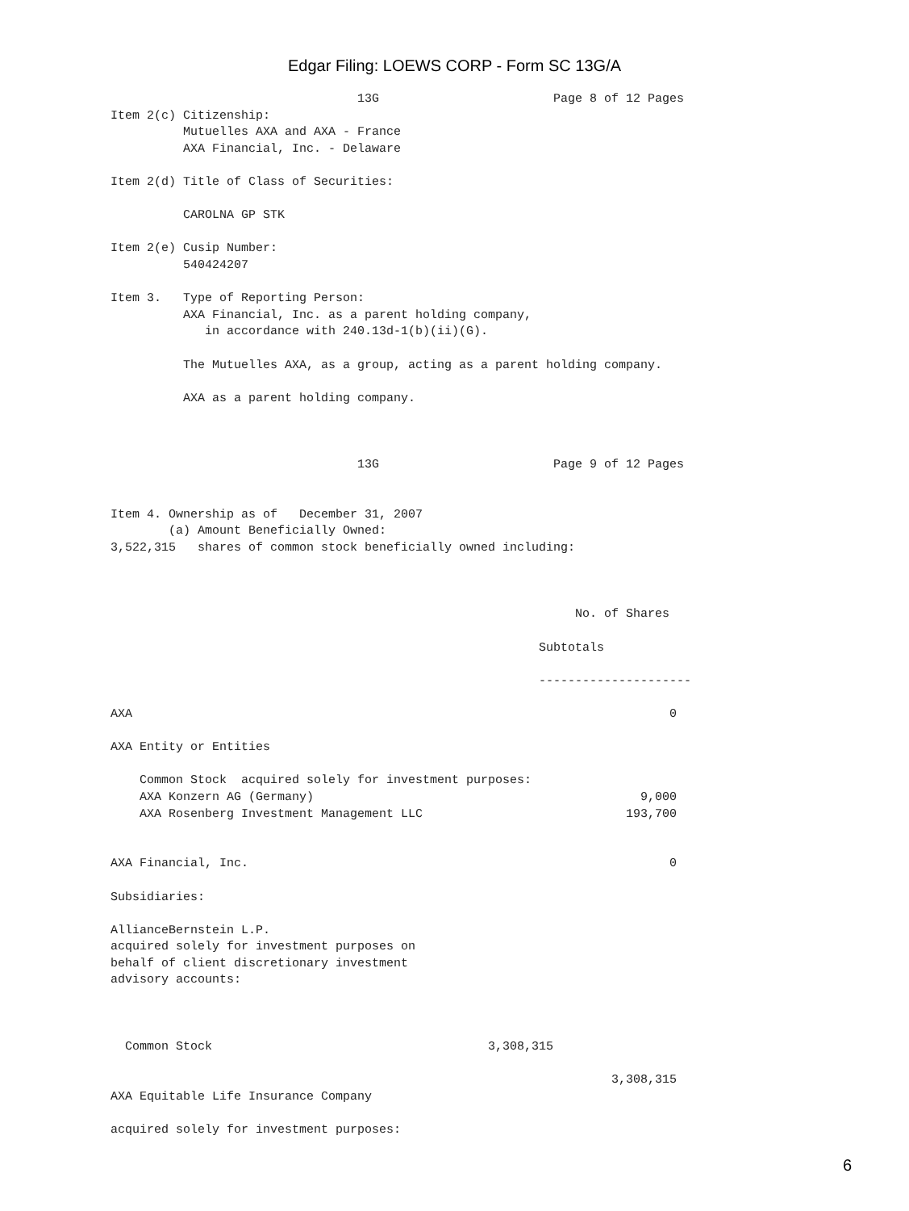Edgar Filing: LOEWS CORP - Form SC 13G/A
                                  13G                        Page 8 of 12 Pages
Item 2(c) Citizenship:
          Mutuelles AXA and AXA - France
          AXA Financial, Inc. - Delaware

Item 2(d) Title of Class of Securities:

          CAROLNA GP STK

Item 2(e) Cusip Number:
          540424207

Item 3.   Type of Reporting Person:
          AXA Financial, Inc. as a parent holding company,
             in accordance with 240.13d-1(b)(ii)(G).

          The Mutuelles AXA, as a group, acting as a parent holding company.

          AXA as a parent holding company.



                                  13G                        Page 9 of 12 Pages


Item 4. Ownership as of   December 31, 2007
        (a) Amount Beneficially Owned:
3,522,315   shares of common stock beneficially owned including:



                                                                No. of Shares

                                                           Subtotals

                                                           ---------------------

AXA                                                                          0

AXA Entity or Entities

    Common Stock  acquired solely for investment purposes:
    AXA Konzern AG (Germany)                                             9,000
    AXA Rosenberg Investment Management LLC                            193,700


AXA Financial, Inc.                                                          0

Subsidiaries:

AllianceBernstein L.P.
acquired solely for investment purposes on
behalf of client discretionary investment
advisory accounts:



  Common Stock                                      3,308,315

                                                                     3,308,315
AXA Equitable Life Insurance Company

acquired solely for investment purposes:
6